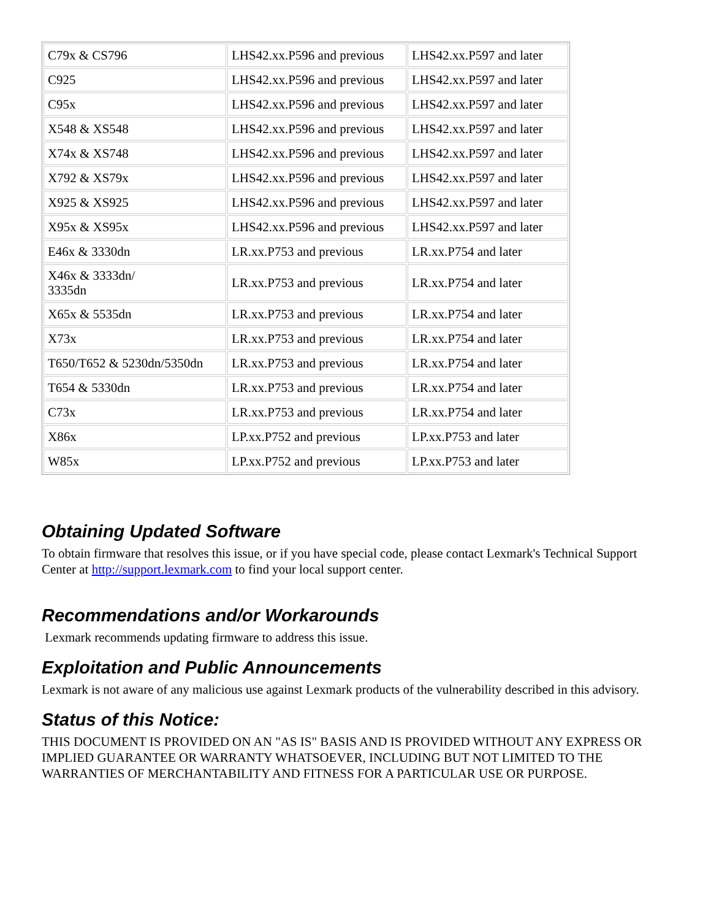| C79x & CS796 | LHS42.xx.P596 and previous | LHS42.xx.P597 and later |
| C925 | LHS42.xx.P596 and previous | LHS42.xx.P597 and later |
| C95x | LHS42.xx.P596 and previous | LHS42.xx.P597 and later |
| X548 & XS548 | LHS42.xx.P596 and previous | LHS42.xx.P597 and later |
| X74x & XS748 | LHS42.xx.P596 and previous | LHS42.xx.P597 and later |
| X792 & XS79x | LHS42.xx.P596 and previous | LHS42.xx.P597 and later |
| X925 & XS925 | LHS42.xx.P596 and previous | LHS42.xx.P597 and later |
| X95x & XS95x | LHS42.xx.P596 and previous | LHS42.xx.P597 and later |
| E46x & 3330dn | LR.xx.P753 and previous | LR.xx.P754 and later |
| X46x & 3333dn/ 3335dn | LR.xx.P753 and previous | LR.xx.P754 and later |
| X65x & 5535dn | LR.xx.P753 and previous | LR.xx.P754 and later |
| X73x | LR.xx.P753 and previous | LR.xx.P754 and later |
| T650/T652 & 5230dn/5350dn | LR.xx.P753 and previous | LR.xx.P754 and later |
| T654 & 5330dn | LR.xx.P753 and previous | LR.xx.P754 and later |
| C73x | LR.xx.P753 and previous | LR.xx.P754 and later |
| X86x | LP.xx.P752 and previous | LP.xx.P753 and later |
| W85x | LP.xx.P752 and previous | LP.xx.P753 and later |
Obtaining Updated Software
To obtain firmware that resolves this issue, or if you have special code, please contact Lexmark's Technical Support Center at http://support.lexmark.com to find your local support center.
Recommendations and/or Workarounds
Lexmark recommends updating firmware to address this issue.
Exploitation and Public Announcements
Lexmark is not aware of any malicious use against Lexmark products of the vulnerability described in this advisory.
Status of this Notice:
THIS DOCUMENT IS PROVIDED ON AN "AS IS" BASIS AND IS PROVIDED WITHOUT ANY EXPRESS OR IMPLIED GUARANTEE OR WARRANTY WHATSOEVER, INCLUDING BUT NOT LIMITED TO THE WARRANTIES OF MERCHANTABILITY AND FITNESS FOR A PARTICULAR USE OR PURPOSE.